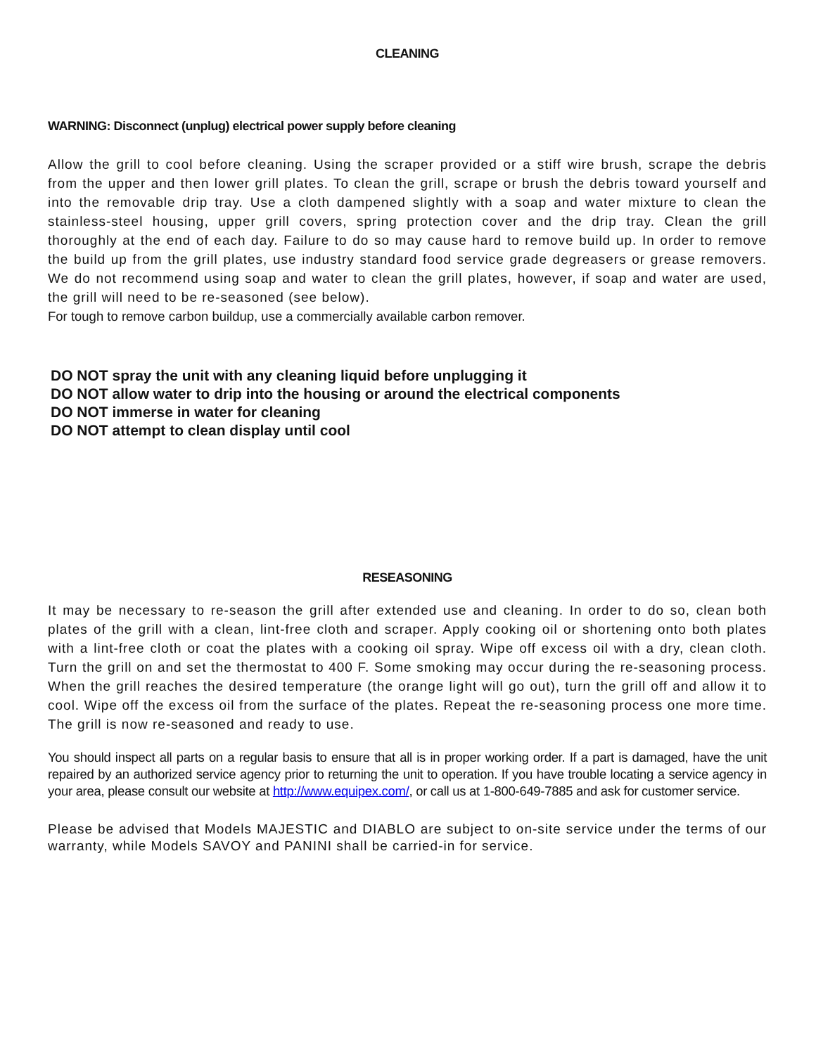CLEANING
WARNING: Disconnect (unplug) electrical power supply before cleaning
Allow the grill to cool before cleaning. Using the scraper provided or a stiff wire brush, scrape the debris from the upper and then lower grill plates. To clean the grill, scrape or brush the debris toward yourself and into the removable drip tray. Use a cloth dampened slightly with a soap and water mixture to clean the stainless-steel housing, upper grill covers, spring protection cover and the drip tray. Clean the grill thoroughly at the end of each day. Failure to do so may cause hard to remove build up. In order to remove the build up from the grill plates, use industry standard food service grade degreasers or grease removers. We do not recommend using soap and water to clean the grill plates, however, if soap and water are used, the grill will need to be re-seasoned (see below).
For tough to remove carbon buildup, use a commercially available carbon remover.
DO NOT spray the unit with any cleaning liquid before unplugging it
DO NOT allow water to drip into the housing or around the electrical components
DO NOT immerse in water for cleaning
DO NOT attempt to clean display until cool
RESEASONING
It may be necessary to re-season the grill after extended use and cleaning. In order to do so, clean both plates of the grill with a clean, lint-free cloth and scraper. Apply cooking oil or shortening onto both plates with a lint-free cloth or coat the plates with a cooking oil spray. Wipe off excess oil with a dry, clean cloth. Turn the grill on and set the thermostat to 400 F. Some smoking may occur during the re-seasoning process. When the grill reaches the desired temperature (the orange light will go out), turn the grill off and allow it to cool. Wipe off the excess oil from the surface of the plates. Repeat the re-seasoning process one more time. The grill is now re-seasoned and ready to use.
You should inspect all parts on a regular basis to ensure that all is in proper working order. If a part is damaged, have the unit repaired by an authorized service agency prior to returning the unit to operation. If you have trouble locating a service agency in your area, please consult our website at http://www.equipex.com/, or call us at 1-800-649-7885 and ask for customer service.
Please be advised that Models MAJESTIC and DIABLO are subject to on-site service under the terms of our warranty, while Models SAVOY and PANINI shall be carried-in for service.